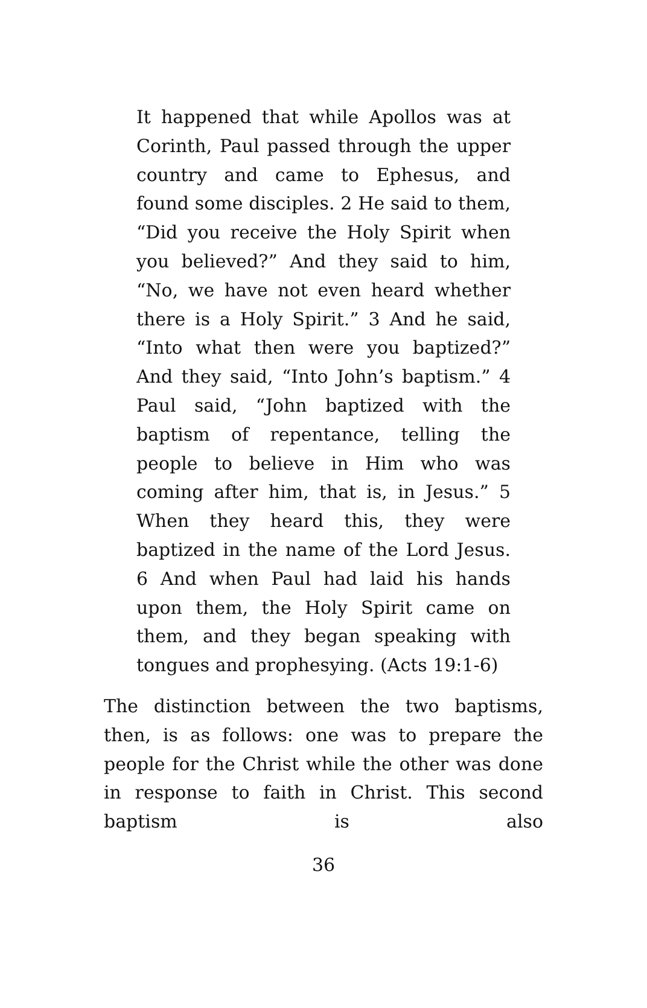It happened that while Apollos was at Corinth, Paul passed through the upper country and came to Ephesus, and found some disciples. 2 He said to them, “Did you receive the Holy Spirit when you believed?” And they said to him, “No, we have not even heard whether there is a Holy Spirit.” 3 And he said, “Into what then were you baptized?” And they said, “Into John’s baptism.” 4 Paul said, “John baptized with the baptism of repentance, telling the people to believe in Him who was coming after him, that is, in Jesus.” 5 When they heard this, they were baptized in the name of the Lord Jesus. 6 And when Paul had laid his hands upon them, the Holy Spirit came on them, and they began speaking with tongues and prophesying. (Acts 19:1-6)
The distinction between the two baptisms, then, is as follows: one was to prepare the people for the Christ while the other was done in response to faith in Christ. This second baptism is also
36